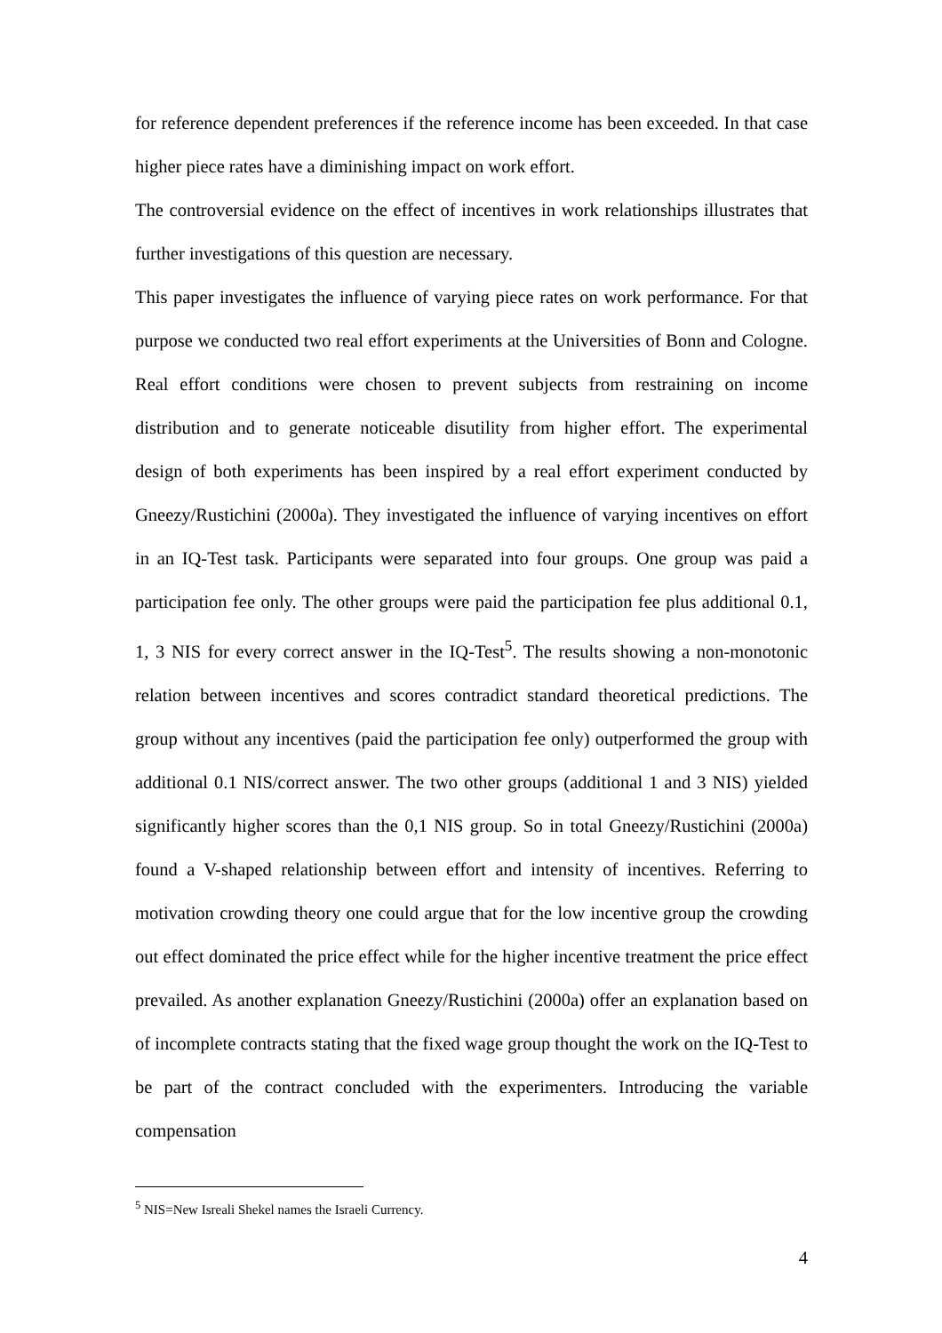for reference dependent preferences if the reference income has been exceeded. In that case higher piece rates have a diminishing impact on work effort.
The controversial evidence on the effect of incentives in work relationships illustrates that further investigations of this question are necessary.
This paper investigates the influence of varying piece rates on work performance. For that purpose we conducted two real effort experiments at the Universities of Bonn and Cologne. Real effort conditions were chosen to prevent subjects from restraining on income distribution and to generate noticeable disutility from higher effort. The experimental design of both experiments has been inspired by a real effort experiment conducted by Gneezy/Rustichini (2000a). They investigated the influence of varying incentives on effort in an IQ-Test task. Participants were separated into four groups. One group was paid a participation fee only. The other groups were paid the participation fee plus additional 0.1, 1, 3 NIS for every correct answer in the IQ-Test<sup>5</sup>. The results showing a non-monotonic relation between incentives and scores contradict standard theoretical predictions. The group without any incentives (paid the participation fee only) outperformed the group with additional 0.1 NIS/correct answer. The two other groups (additional 1 and 3 NIS) yielded significantly higher scores than the 0,1 NIS group. So in total Gneezy/Rustichini (2000a) found a V-shaped relationship between effort and intensity of incentives. Referring to motivation crowding theory one could argue that for the low incentive group the crowding out effect dominated the price effect while for the higher incentive treatment the price effect prevailed. As another explanation Gneezy/Rustichini (2000a) offer an explanation based on of incomplete contracts stating that the fixed wage group thought the work on the IQ-Test to be part of the contract concluded with the experimenters. Introducing the variable compensation
<sup>5</sup> NIS=New Isreali Shekel names the Israeli Currency.
4